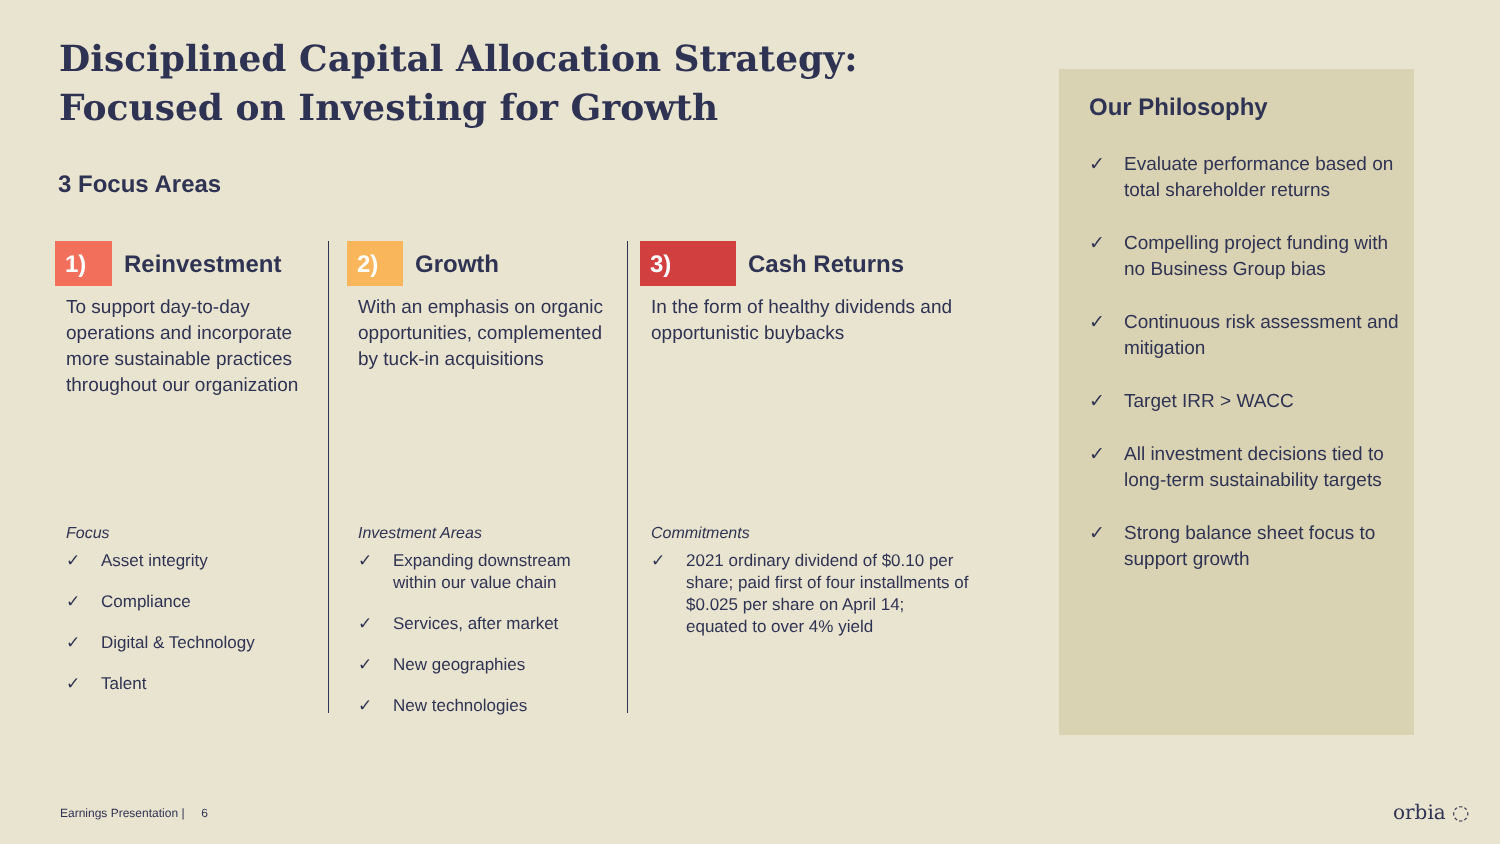Disciplined Capital Allocation Strategy:
Focused on Investing for Growth
3 Focus Areas
1)
Reinvestment
To support day-to-day operations and incorporate more sustainable practices throughout our organization
Focus
✓ Asset integrity
✓ Compliance
✓ Digital & Technology
✓ Talent
2)
Growth
With an emphasis on organic opportunities, complemented by tuck-in acquisitions
Investment Areas
✓ Expanding downstream within our value chain
✓ Services, after market
✓ New geographies
✓ New technologies
3)
Cash Returns
In the form of healthy dividends and opportunistic buybacks
Commitments
✓ 2021 ordinary dividend of $0.10 per share; paid first of four installments of $0.025 per share on April 14; equated to over 4% yield
Our Philosophy
✓ Evaluate performance based on total shareholder returns
✓ Compelling project funding with no Business Group bias
✓ Continuous risk assessment and mitigation
✓ Target IRR > WACC
✓ All investment decisions tied to long-term sustainability targets
✓ Strong balance sheet focus to support growth
Earnings Presentation | 6 orbia ◌